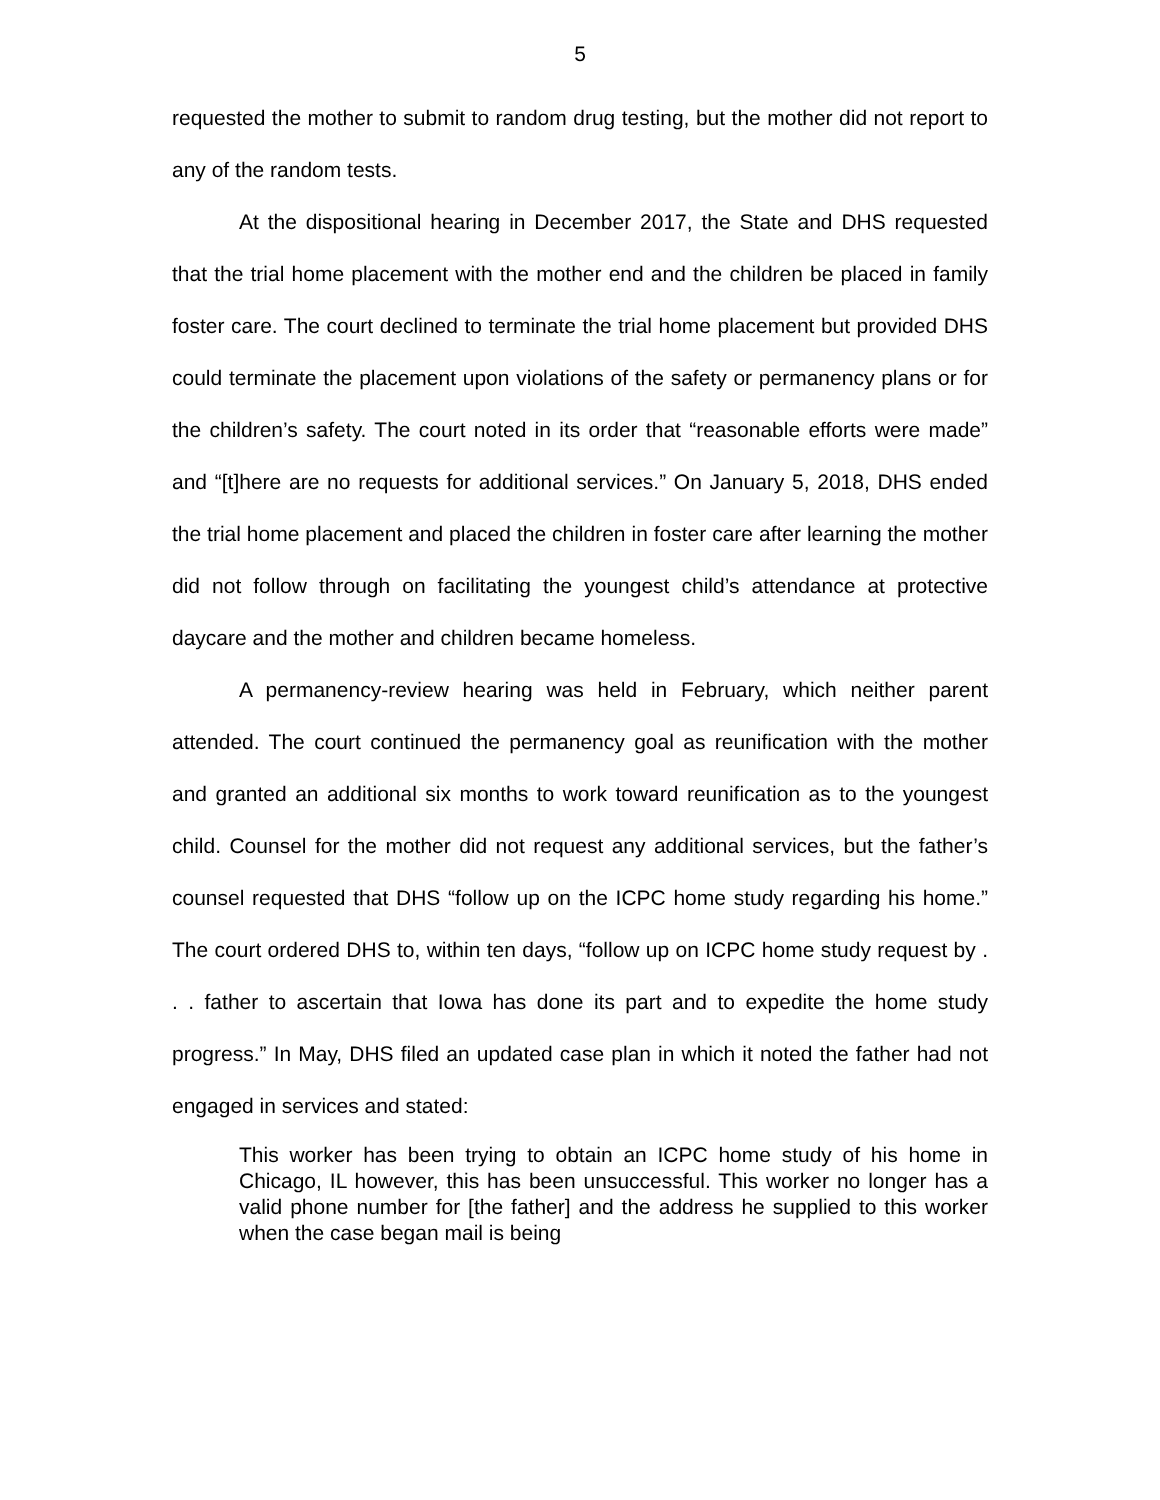5
requested the mother to submit to random drug testing, but the mother did not report to any of the random tests.
At the dispositional hearing in December 2017, the State and DHS requested that the trial home placement with the mother end and the children be placed in family foster care. The court declined to terminate the trial home placement but provided DHS could terminate the placement upon violations of the safety or permanency plans or for the children’s safety. The court noted in its order that “reasonable efforts were made” and “[t]here are no requests for additional services.” On January 5, 2018, DHS ended the trial home placement and placed the children in foster care after learning the mother did not follow through on facilitating the youngest child’s attendance at protective daycare and the mother and children became homeless.
A permanency-review hearing was held in February, which neither parent attended. The court continued the permanency goal as reunification with the mother and granted an additional six months to work toward reunification as to the youngest child. Counsel for the mother did not request any additional services, but the father’s counsel requested that DHS “follow up on the ICPC home study regarding his home.” The court ordered DHS to, within ten days, “follow up on ICPC home study request by . . . father to ascertain that Iowa has done its part and to expedite the home study progress.” In May, DHS filed an updated case plan in which it noted the father had not engaged in services and stated:
This worker has been trying to obtain an ICPC home study of his home in Chicago, IL however, this has been unsuccessful. This worker no longer has a valid phone number for [the father] and the address he supplied to this worker when the case began mail is being